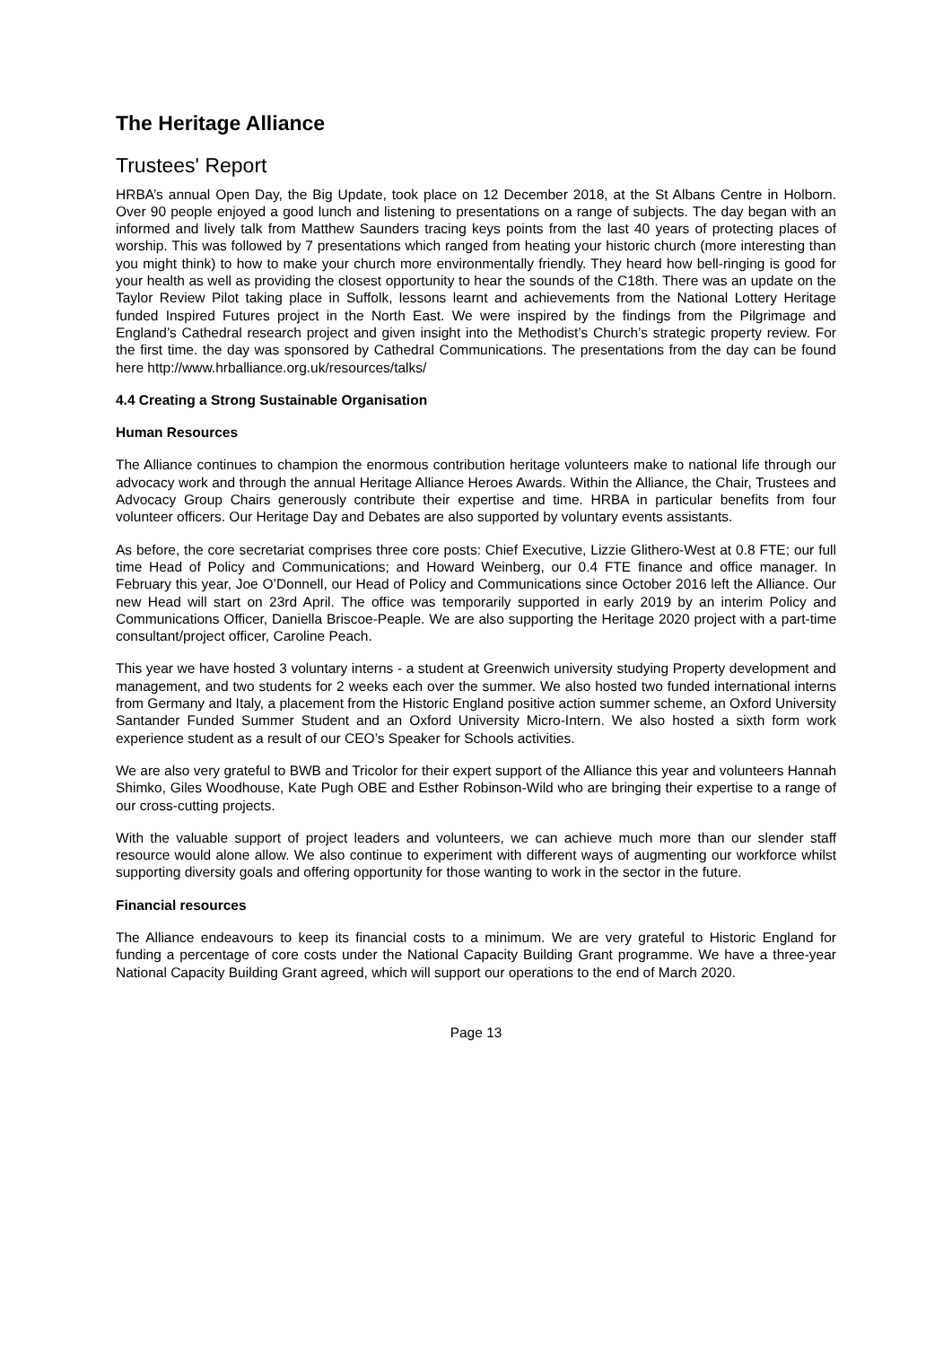The Heritage Alliance
Trustees' Report
HRBA’s annual Open Day, the Big Update, took place on 12 December 2018, at the St Albans Centre in Holborn. Over 90 people enjoyed a good lunch and listening to presentations on a range of subjects. The day began with an informed and lively talk from Matthew Saunders tracing keys points from the last 40 years of protecting places of worship. This was followed by 7 presentations which ranged from heating your historic church (more interesting than you might think) to how to make your church more environmentally friendly. They heard how bell-ringing is good for your health as well as providing the closest opportunity to hear the sounds of the C18th. There was an update on the Taylor Review Pilot taking place in Suffolk, lessons learnt and achievements from the National Lottery Heritage funded Inspired Futures project in the North East. We were inspired by the findings from the Pilgrimage and England’s Cathedral research project and given insight into the Methodist’s Church’s strategic property review. For the first time. the day was sponsored by Cathedral Communications. The presentations from the day can be found here http://www.hrballiance.org.uk/resources/talks/
4.4 Creating a Strong Sustainable Organisation
Human Resources
The Alliance continues to champion the enormous contribution heritage volunteers make to national life through our advocacy work and through the annual Heritage Alliance Heroes Awards. Within the Alliance, the Chair, Trustees and Advocacy Group Chairs generously contribute their expertise and time. HRBA in particular benefits from four volunteer officers. Our Heritage Day and Debates are also supported by voluntary events assistants.
As before, the core secretariat comprises three core posts: Chief Executive, Lizzie Glithero-West at 0.8 FTE; our full time Head of Policy and Communications; and Howard Weinberg, our 0.4 FTE finance and office manager. In February this year, Joe O’Donnell, our Head of Policy and Communications since October 2016 left the Alliance. Our new Head will start on 23rd April. The office was temporarily supported in early 2019 by an interim Policy and Communications Officer, Daniella Briscoe-Peaple. We are also supporting the Heritage 2020 project with a part-time consultant/project officer, Caroline Peach.
This year we have hosted 3 voluntary interns - a student at Greenwich university studying Property development and management, and two students for 2 weeks each over the summer. We also hosted two funded international interns from Germany and Italy, a placement from the Historic England positive action summer scheme, an Oxford University Santander Funded Summer Student and an Oxford University Micro-Intern. We also hosted a sixth form work experience student as a result of our CEO’s Speaker for Schools activities.
We are also very grateful to BWB and Tricolor for their expert support of the Alliance this year and volunteers Hannah Shimko, Giles Woodhouse, Kate Pugh OBE and Esther Robinson-Wild who are bringing their expertise to a range of our cross-cutting projects.
With the valuable support of project leaders and volunteers, we can achieve much more than our slender staff resource would alone allow. We also continue to experiment with different ways of augmenting our workforce whilst supporting diversity goals and offering opportunity for those wanting to work in the sector in the future.
Financial resources
The Alliance endeavours to keep its financial costs to a minimum. We are very grateful to Historic England for funding a percentage of core costs under the National Capacity Building Grant programme. We have a three-year National Capacity Building Grant agreed, which will support our operations to the end of March 2020.
Page 13